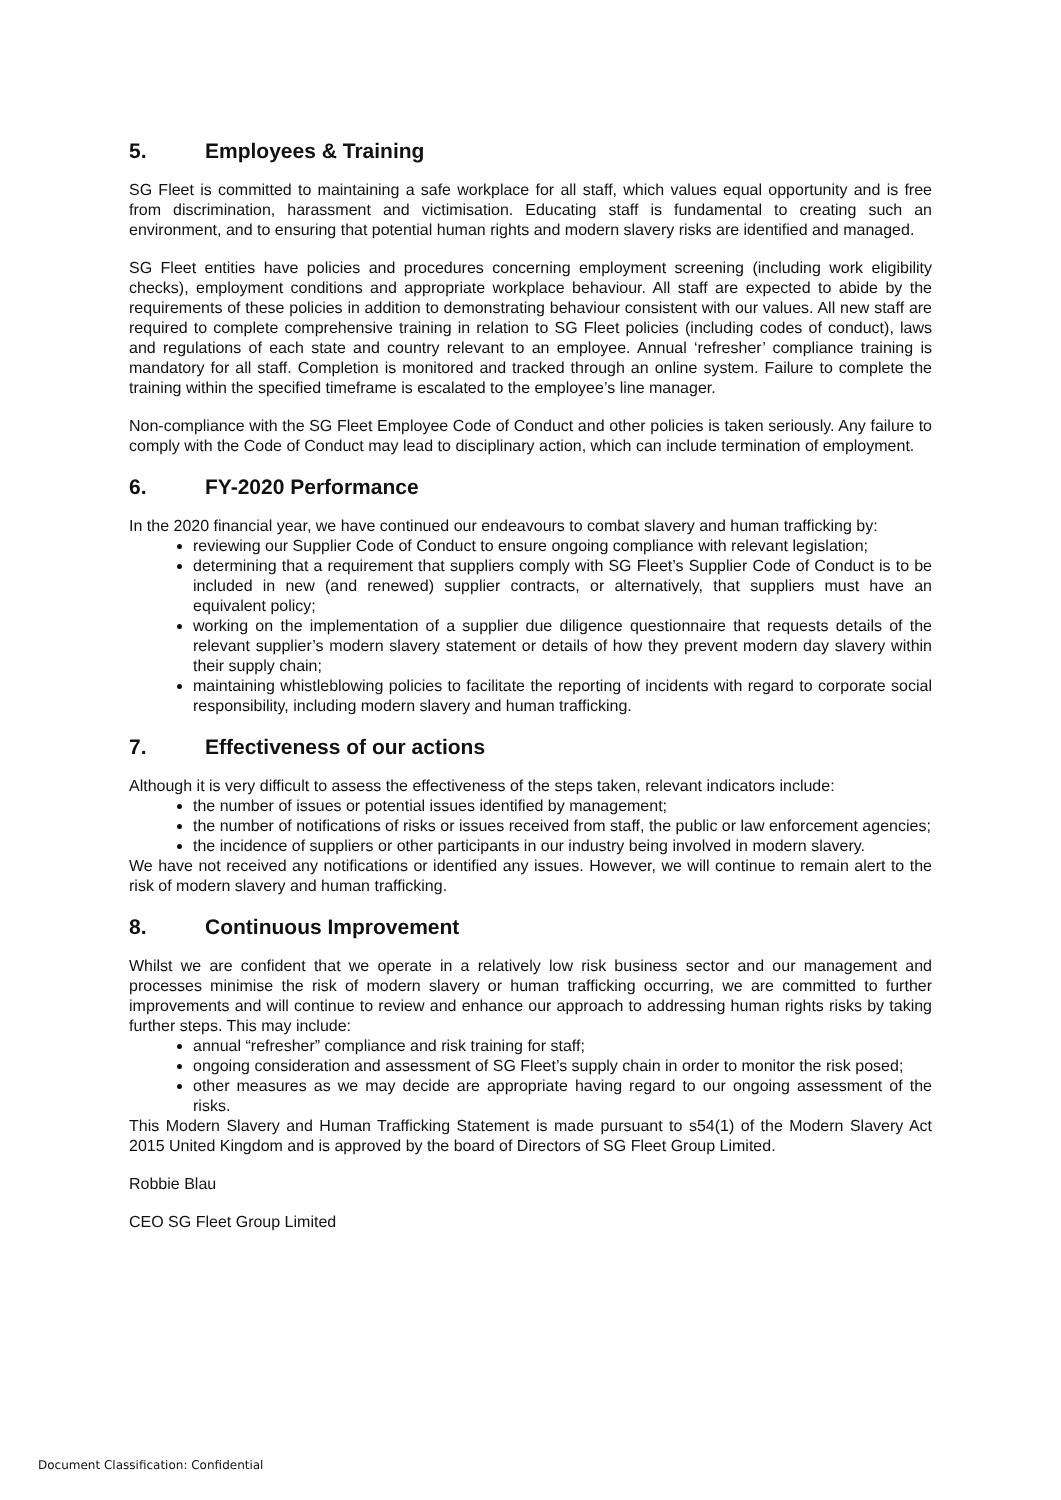5. Employees & Training
SG Fleet is committed to maintaining a safe workplace for all staff, which values equal opportunity and is free from discrimination, harassment and victimisation. Educating staff is fundamental to creating such an environment, and to ensuring that potential human rights and modern slavery risks are identified and managed.
SG Fleet entities have policies and procedures concerning employment screening (including work eligibility checks), employment conditions and appropriate workplace behaviour. All staff are expected to abide by the requirements of these policies in addition to demonstrating behaviour consistent with our values. All new staff are required to complete comprehensive training in relation to SG Fleet policies (including codes of conduct), laws and regulations of each state and country relevant to an employee. Annual ‘refresher’ compliance training is mandatory for all staff. Completion is monitored and tracked through an online system. Failure to complete the training within the specified timeframe is escalated to the employee’s line manager.
Non-compliance with the SG Fleet Employee Code of Conduct and other policies is taken seriously. Any failure to comply with the Code of Conduct may lead to disciplinary action, which can include termination of employment.
6. FY-2020 Performance
In the 2020 financial year, we have continued our endeavours to combat slavery and human trafficking by:
reviewing our Supplier Code of Conduct to ensure ongoing compliance with relevant legislation;
determining that a requirement that suppliers comply with SG Fleet’s Supplier Code of Conduct is to be included in new (and renewed) supplier contracts, or alternatively, that suppliers must have an equivalent policy;
working on the implementation of a supplier due diligence questionnaire that requests details of the relevant supplier’s modern slavery statement or details of how they prevent modern day slavery within their supply chain;
maintaining whistleblowing policies to facilitate the reporting of incidents with regard to corporate social responsibility, including modern slavery and human trafficking.
7. Effectiveness of our actions
Although it is very difficult to assess the effectiveness of the steps taken, relevant indicators include:
the number of issues or potential issues identified by management;
the number of notifications of risks or issues received from staff, the public or law enforcement agencies;
the incidence of suppliers or other participants in our industry being involved in modern slavery.
We have not received any notifications or identified any issues. However, we will continue to remain alert to the risk of modern slavery and human trafficking.
8. Continuous Improvement
Whilst we are confident that we operate in a relatively low risk business sector and our management and processes minimise the risk of modern slavery or human trafficking occurring, we are committed to further improvements and will continue to review and enhance our approach to addressing human rights risks by taking further steps. This may include:
annual “refresher” compliance and risk training for staff;
ongoing consideration and assessment of SG Fleet’s supply chain in order to monitor the risk posed;
other measures as we may decide are appropriate having regard to our ongoing assessment of the risks.
This Modern Slavery and Human Trafficking Statement is made pursuant to s54(1) of the Modern Slavery Act 2015 United Kingdom and is approved by the board of Directors of SG Fleet Group Limited.
Robbie Blau
CEO SG Fleet Group Limited
Document Classification: Confidential